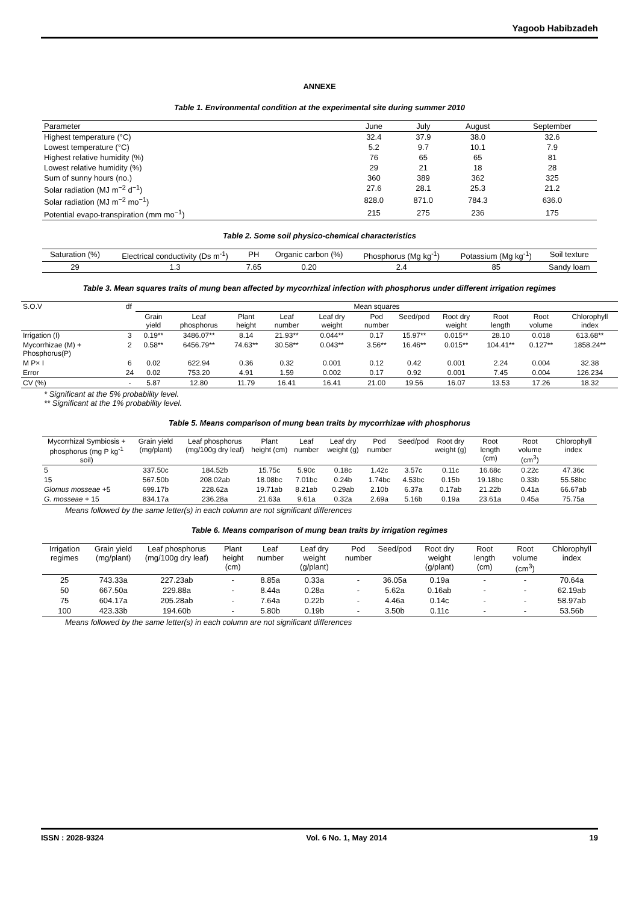Yagoob Habibzadeh
ANNEXE
Table 1. Environmental condition at the experimental site during summer 2010
| Parameter | June | July | August | September |
| --- | --- | --- | --- | --- |
| Highest temperature (°C) | 32.4 | 37.9 | 38.0 | 32.6 |
| Lowest temperature (°C) | 5.2 | 9.7 | 10.1 | 7.9 |
| Highest relative humidity (%) | 76 | 65 | 65 | 81 |
| Lowest relative humidity (%) | 29 | 21 | 18 | 28 |
| Sum of sunny hours (no.) | 360 | 389 | 362 | 325 |
| Solar radiation (MJ m<sup>−2</sup> d<sup>−1</sup>) | 27.6 | 28.1 | 25.3 | 21.2 |
| Solar radiation (MJ m<sup>−2</sup> mo<sup>−1</sup>) | 828.0 | 871.0 | 784.3 | 636.0 |
| Potential evapo-transpiration (mm mo<sup>−1</sup>) | 215 | 275 | 236 | 175 |
Table 2. Some soil physico-chemical characteristics
| Saturation (%) | Electrical conductivity (Ds m<sup>-1</sup>) | PH | Organic carbon (%) | Phosphorus (Mg kg<sup>-1</sup>) | Potassium (Mg kg<sup>-1</sup>) | Soil texture |
| --- | --- | --- | --- | --- | --- | --- |
| 29 | 1.3 | 7.65 | 0.20 | 2.4 | 85 | Sandy loam |
Table 3. Mean squares traits of mung bean affected by mycorrhizal infection with phosphorus under different irrigation regimes
| S.O.V | df | Mean squares | | | | | | | | | | |
| --- | --- | --- | --- | --- | --- | --- | --- | --- | --- | --- | --- | --- |
| | | Grain yield | Leaf phosphorus | Plant height | Leaf number | Leaf dry weight | Pod number | Seed/pod | Root dry weight | Root length | Root volume | Chlorophyll index |
| Irrigation (I) | 3 | 0.19** | 3486.07** | 8.14 | 21.93** | 0.044** | 0.17 | 15.97** | 0.015** | 28.10 | 0.018 | 613.68** |
| Mycorrhizae (M) + Phosphorus(P) | 2 | 0.58** | 6456.79** | 74.63** | 30.58** | 0.043** | 3.56** | 16.46** | 0.015** | 104.41** | 0.127** | 1858.24** |
| M P× I | 6 | 0.02 | 622.94 | 0.36 | 0.32 | 0.001 | 0.12 | 0.42 | 0.001 | 2.24 | 0.004 | 32.38 |
| Error | 24 | 0.02 | 753.20 | 4.91 | 1.59 | 0.002 | 0.17 | 0.92 | 0.001 | 7.45 | 0.004 | 126.234 |
| CV (%) | - | 5.87 | 12.80 | 11.79 | 16.41 | 16.41 | 21.00 | 19.56 | 16.07 | 13.53 | 17.26 | 18.32 |
* Significant at the 5% probability level.
** Significant at the 1% probability level.
Table 5. Means comparison of mung bean traits by mycorrhizae with phosphorus
| Mycorrhizal Symbiosis + phosphorus (mg P kg<sup>-1</sup> soil) | Grain yield (mg/plant) | Leaf phosphorus (mg/100g dry leaf) | Plant height (cm) | Leaf number | Leaf dry weight (g) | Pod number | Seed/pod | Root dry weight (g) | Root length (cm) | Root volume (cm<sup>3</sup>) | Chlorophyll index |
| --- | --- | --- | --- | --- | --- | --- | --- | --- | --- | --- | --- |
| 5 | 337.50c | 184.52b | 15.75c | 5.90c | 0.18c | 1.42c | 3.57c | 0.11c | 16.68c | 0.22c | 47.36c |
| 15 | 567.50b | 208.02ab | 18.08bc | 7.01bc | 0.24b | 1.74bc | 4.53bc | 0.15b | 19.18bc | 0.33b | 55.58bc |
| Glomus mosseae +5 | 699.17b | 228.62a | 19.71ab | 8.21ab | 0.29ab | 2.10b | 6.37a | 0.17ab | 21.22b | 0.41a | 66.67ab |
| G. mosseae + 15 | 834.17a | 236.28a | 21.63a | 9.61a | 0.32a | 2.69a | 5.16b | 0.19a | 23.61a | 0.45a | 75.75a |
Means followed by the same letter(s) in each column are not significant differences
Table 6. Means comparison of mung bean traits by irrigation regimes
| Irrigation regimes | Grain yield (mg/plant) | Leaf phosphorus (mg/100g dry leaf) | Plant height (cm) | Leaf number | Leaf dry weight (g/plant) | Pod number | Seed/pod | Root dry weight (g/plant) | Root length (cm) | Root volume (cm<sup>3</sup>) | Chlorophyll index |
| --- | --- | --- | --- | --- | --- | --- | --- | --- | --- | --- | --- |
| 25 | 743.33a | 227.23ab | - | 8.85a | 0.33a | - | 36.05a | 0.19a | - | - | 70.64a |
| 50 | 667.50a | 229.88a | - | 8.44a | 0.28a | - | 5.62a | 0.16ab | - | - | 62.19ab |
| 75 | 604.17a | 205.28ab | - | 7.64a | 0.22b | - | 4.46a | 0.14c | - | - | 58.97ab |
| 100 | 423.33b | 194.60b | - | 5.80b | 0.19b | - | 3.50b | 0.11c | - | - | 53.56b |
Means followed by the same letter(s) in each column are not significant differences
ISSN : 2028-9324 Vol. 6 No. 1, May 2014 19